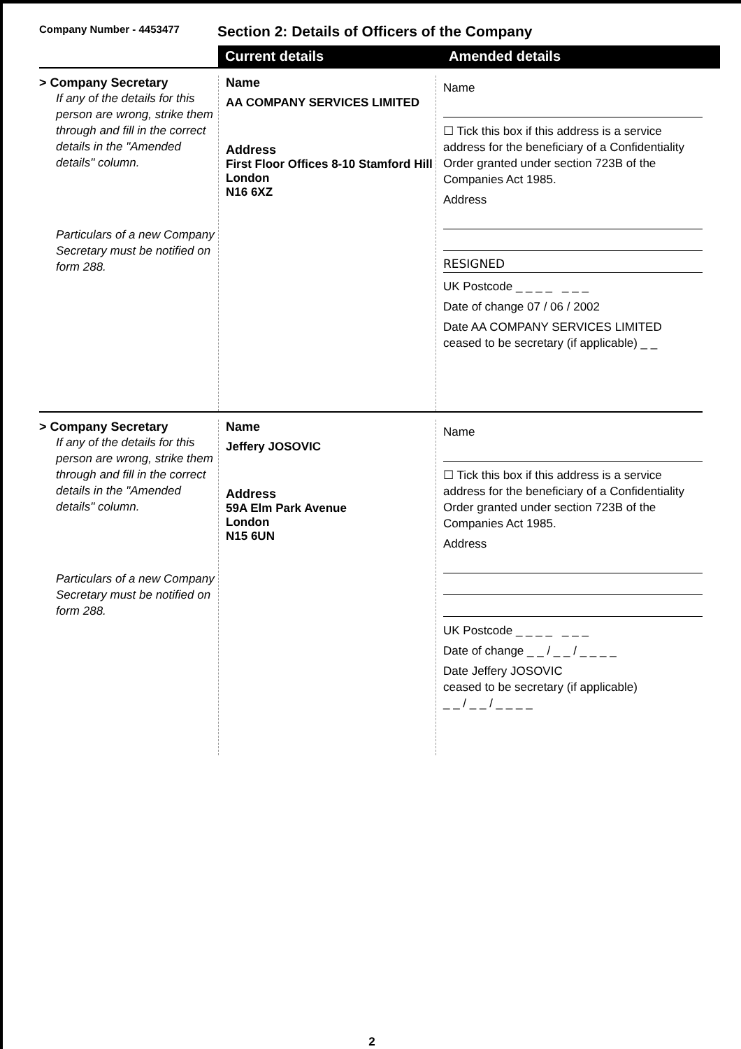Company Number - 4453477
Section 2: Details of Officers of the Company
Current details Amended details
> Company Secretary
If any of the details for this person are wrong, strike them through and fill in the correct details in the "Amended details" column.
Particulars of a new Company Secretary must be notified on form 288.
Name
AA COMPANY SERVICES LIMITED
Address
First Floor Offices 8-10 Stamford Hill
London
N16 6XZ
Name
☐ Tick this box if this address is a service address for the beneficiary of a Confidentiality Order granted under section 723B of the Companies Act 1985.
Address
RESIGNED
UK Postcode _ _ _ _ _ _ _
Date of change 07 / 06 / 2002
Date AA COMPANY SERVICES LIMITED
ceased to be secretary (if applicable) _ _
> Company Secretary
If any of the details for this person are wrong, strike them through and fill in the correct details in the "Amended details" column.
Particulars of a new Company Secretary must be notified on form 288.
Name
Jeffery JOSOVIC
Address
59A Elm Park Avenue
London
N15 6UN
Name
☐ Tick this box if this address is a service address for the beneficiary of a Confidentiality Order granted under section 723B of the Companies Act 1985.
Address
UK Postcode _ _ _ _ _ _ _
Date of change _ _ / _ _ / _ _ _ _
Date Jeffery JOSOVIC
ceased to be secretary (if applicable)
_ _ / _ _ / _ _ _ _
2